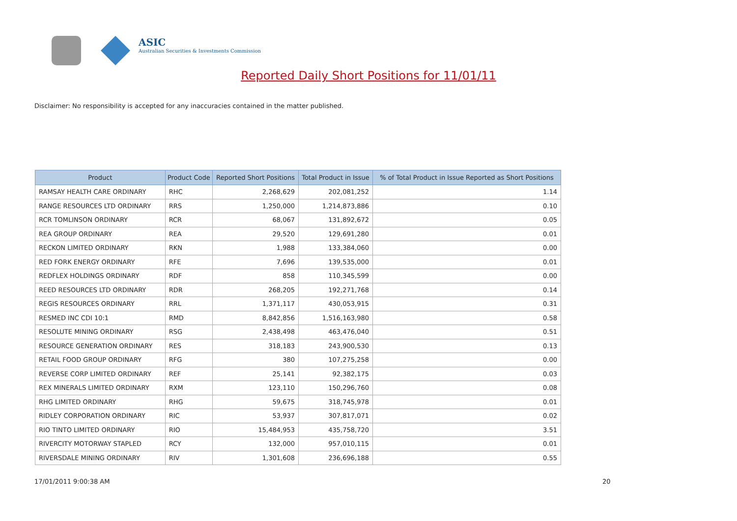ASIC
Australian Securities & Investments Commission
Reported Daily Short Positions for 11/01/11
Disclaimer: No responsibility is accepted for any inaccuracies contained in the matter published.
| Product | Product Code | Reported Short Positions | Total Product in Issue | % of Total Product in Issue Reported as Short Positions |
| --- | --- | --- | --- | --- |
| RAMSAY HEALTH CARE ORDINARY | RHC | 2,268,629 | 202,081,252 | 1.14 |
| RANGE RESOURCES LTD ORDINARY | RRS | 1,250,000 | 1,214,873,886 | 0.10 |
| RCR TOMLINSON ORDINARY | RCR | 68,067 | 131,892,672 | 0.05 |
| REA GROUP ORDINARY | REA | 29,520 | 129,691,280 | 0.01 |
| RECKON LIMITED ORDINARY | RKN | 1,988 | 133,384,060 | 0.00 |
| RED FORK ENERGY ORDINARY | RFE | 7,696 | 139,535,000 | 0.01 |
| REDFLEX HOLDINGS ORDINARY | RDF | 858 | 110,345,599 | 0.00 |
| REED RESOURCES LTD ORDINARY | RDR | 268,205 | 192,271,768 | 0.14 |
| REGIS RESOURCES ORDINARY | RRL | 1,371,117 | 430,053,915 | 0.31 |
| RESMED INC CDI 10:1 | RMD | 8,842,856 | 1,516,163,980 | 0.58 |
| RESOLUTE MINING ORDINARY | RSG | 2,438,498 | 463,476,040 | 0.51 |
| RESOURCE GENERATION ORDINARY | RES | 318,183 | 243,900,530 | 0.13 |
| RETAIL FOOD GROUP ORDINARY | RFG | 380 | 107,275,258 | 0.00 |
| REVERSE CORP LIMITED ORDINARY | REF | 25,141 | 92,382,175 | 0.03 |
| REX MINERALS LIMITED ORDINARY | RXM | 123,110 | 150,296,760 | 0.08 |
| RHG LIMITED ORDINARY | RHG | 59,675 | 318,745,978 | 0.01 |
| RIDLEY CORPORATION ORDINARY | RIC | 53,937 | 307,817,071 | 0.02 |
| RIO TINTO LIMITED ORDINARY | RIO | 15,484,953 | 435,758,720 | 3.51 |
| RIVERCITY MOTORWAY STAPLED | RCY | 132,000 | 957,010,115 | 0.01 |
| RIVERSDALE MINING ORDINARY | RIV | 1,301,608 | 236,696,188 | 0.55 |
17/01/2011 9:00:38 AM 20